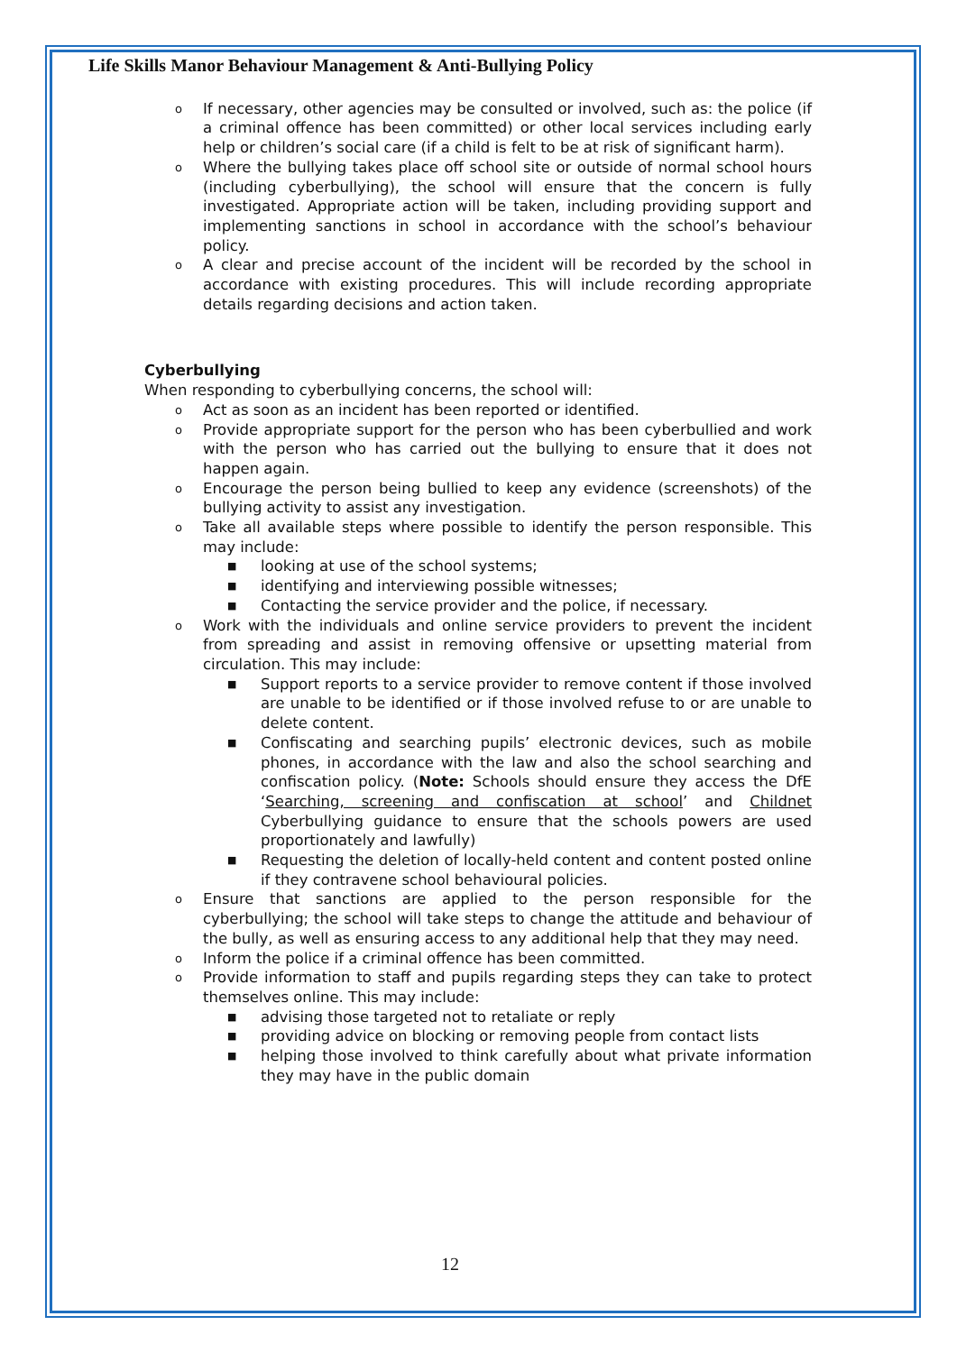Life Skills Manor Behaviour Management & Anti-Bullying Policy
o If necessary, other agencies may be consulted or involved, such as: the police (if a criminal offence has been committed) or other local services including early help or children’s social care (if a child is felt to be at risk of significant harm).
o Where the bullying takes place off school site or outside of normal school hours (including cyberbullying), the school will ensure that the concern is fully investigated. Appropriate action will be taken, including providing support and implementing sanctions in school in accordance with the school’s behaviour policy.
o A clear and precise account of the incident will be recorded by the school in accordance with existing procedures. This will include recording appropriate details regarding decisions and action taken.
Cyberbullying
When responding to cyberbullying concerns, the school will:
o Act as soon as an incident has been reported or identified.
o Provide appropriate support for the person who has been cyberbullied and work with the person who has carried out the bullying to ensure that it does not happen again.
o Encourage the person being bullied to keep any evidence (screenshots) of the bullying activity to assist any investigation.
o Take all available steps where possible to identify the person responsible. This may include:
■ looking at use of the school systems;
■ identifying and interviewing possible witnesses;
■ Contacting the service provider and the police, if necessary.
o Work with the individuals and online service providers to prevent the incident from spreading and assist in removing offensive or upsetting material from circulation. This may include:
■ Support reports to a service provider to remove content if those involved are unable to be identified or if those involved refuse to or are unable to delete content.
■ Confiscating and searching pupils’ electronic devices, such as mobile phones, in accordance with the law and also the school searching and confiscation policy. (Note: Schools should ensure they access the DfE ‘Searching, screening and confiscation at school’ and Childnet Cyberbullying guidance to ensure that the schools powers are used proportionately and lawfully)
■ Requesting the deletion of locally-held content and content posted online if they contravene school behavioural policies.
o Ensure that sanctions are applied to the person responsible for the cyberbullying; the school will take steps to change the attitude and behaviour of the bully, as well as ensuring access to any additional help that they may need.
o Inform the police if a criminal offence has been committed.
o Provide information to staff and pupils regarding steps they can take to protect themselves online. This may include:
■ advising those targeted not to retaliate or reply
■ providing advice on blocking or removing people from contact lists
■ helping those involved to think carefully about what private information they may have in the public domain
12